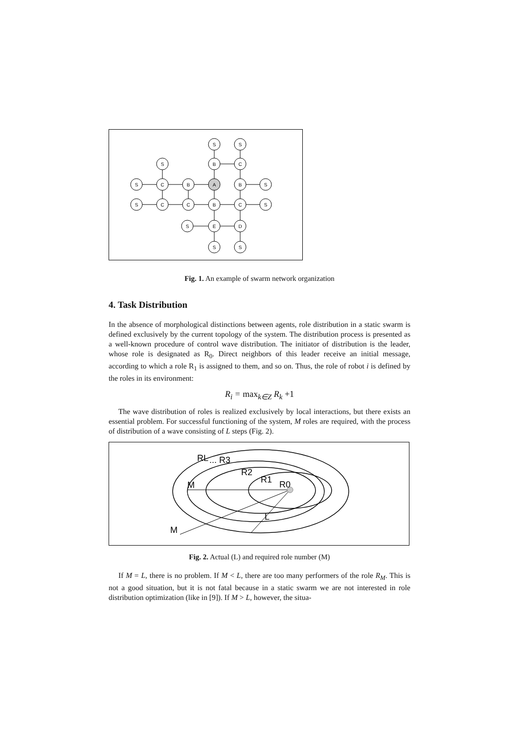S
S
S
B
C
S
C
B
A
B
S
S
C
C
B
C
S
S
E
D
S
S
Fig. 1. An example of swarm network organization
4. Task Distribution
In the absence of morphological distinctions between agents, role distribution in a static swarm is defined exclusively by the current topology of the system. The distribution process is presented as a well-known procedure of control wave distribution. The initiator of distribution is the leader, whose role is designated as R<sub>0</sub>. Direct neighbors of this leader receive an initial message, according to which a role R<sub>1</sub> is assigned to them, and so on. Thus, the role of robot i is defined by the roles in its environment:
R<sub>i</sub> = max<sub>k∈Z</sub> R<sub>k</sub> +1
The wave distribution of roles is realized exclusively by local interactions, but there exists an essential problem. For successful functioning of the system, M roles are required, with the process of distribution of a wave consisting of L steps (Fig. 2).
RL
... R3
R2
R1
R0
M
L
M
Fig. 2. Actual (L) and required role number (M)
If M = L, there is no problem. If M < L, there are too many performers of the role R<sub>M</sub>. This is not a good situation, but it is not fatal because in a static swarm we are not interested in role distribution optimization (like in [9]). If M > L, however, the situa-